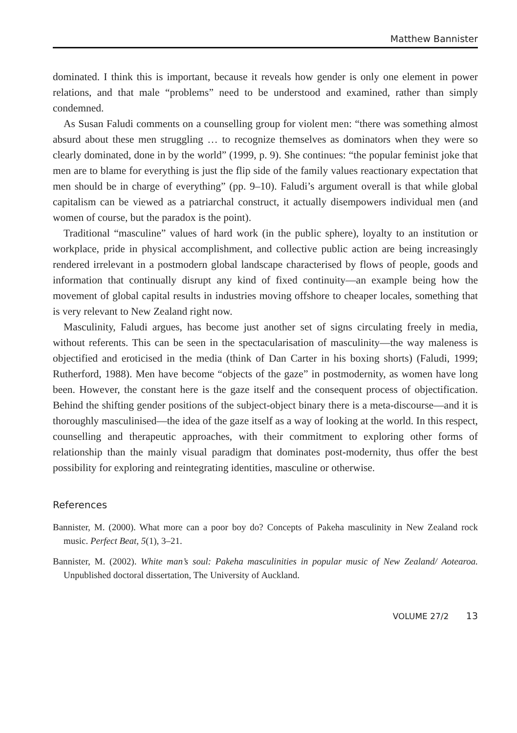Matthew Bannister
dominated. I think this is important, because it reveals how gender is only one element in power relations, and that male “problems” need to be understood and examined, rather than simply condemned.
As Susan Faludi comments on a counselling group for violent men: “there was something almost absurd about these men struggling … to recognize themselves as dominators when they were so clearly dominated, done in by the world” (1999, p. 9). She continues: “the popular feminist joke that men are to blame for everything is just the flip side of the family values reactionary expectation that men should be in charge of everything” (pp. 9–10). Faludi’s argument overall is that while global capitalism can be viewed as a patriarchal construct, it actually disempowers individual men (and women of course, but the paradox is the point).
Traditional “masculine” values of hard work (in the public sphere), loyalty to an institution or workplace, pride in physical accomplishment, and collective public action are being increasingly rendered irrelevant in a postmodern global landscape characterised by flows of people, goods and information that continually disrupt any kind of fixed continuity—an example being how the movement of global capital results in industries moving offshore to cheaper locales, something that is very relevant to New Zealand right now.
Masculinity, Faludi argues, has become just another set of signs circulating freely in media, without referents. This can be seen in the spectacularisation of masculinity—the way maleness is objectified and eroticised in the media (think of Dan Carter in his boxing shorts) (Faludi, 1999; Rutherford, 1988). Men have become “objects of the gaze” in postmodernity, as women have long been. However, the constant here is the gaze itself and the consequent process of objectification. Behind the shifting gender positions of the subject-object binary there is a meta-discourse—and it is thoroughly masculinised—the idea of the gaze itself as a way of looking at the world. In this respect, counselling and therapeutic approaches, with their commitment to exploring other forms of relationship than the mainly visual paradigm that dominates post-modernity, thus offer the best possibility for exploring and reintegrating identities, masculine or otherwise.
References
Bannister, M. (2000). What more can a poor boy do? Concepts of Pakeha masculinity in New Zealand rock music. Perfect Beat, 5(1), 3–21.
Bannister, M. (2002). White man’s soul: Pakeha masculinities in popular music of New Zealand/ Aotearoa. Unpublished doctoral dissertation, The University of Auckland.
VOLUME 27/2 13